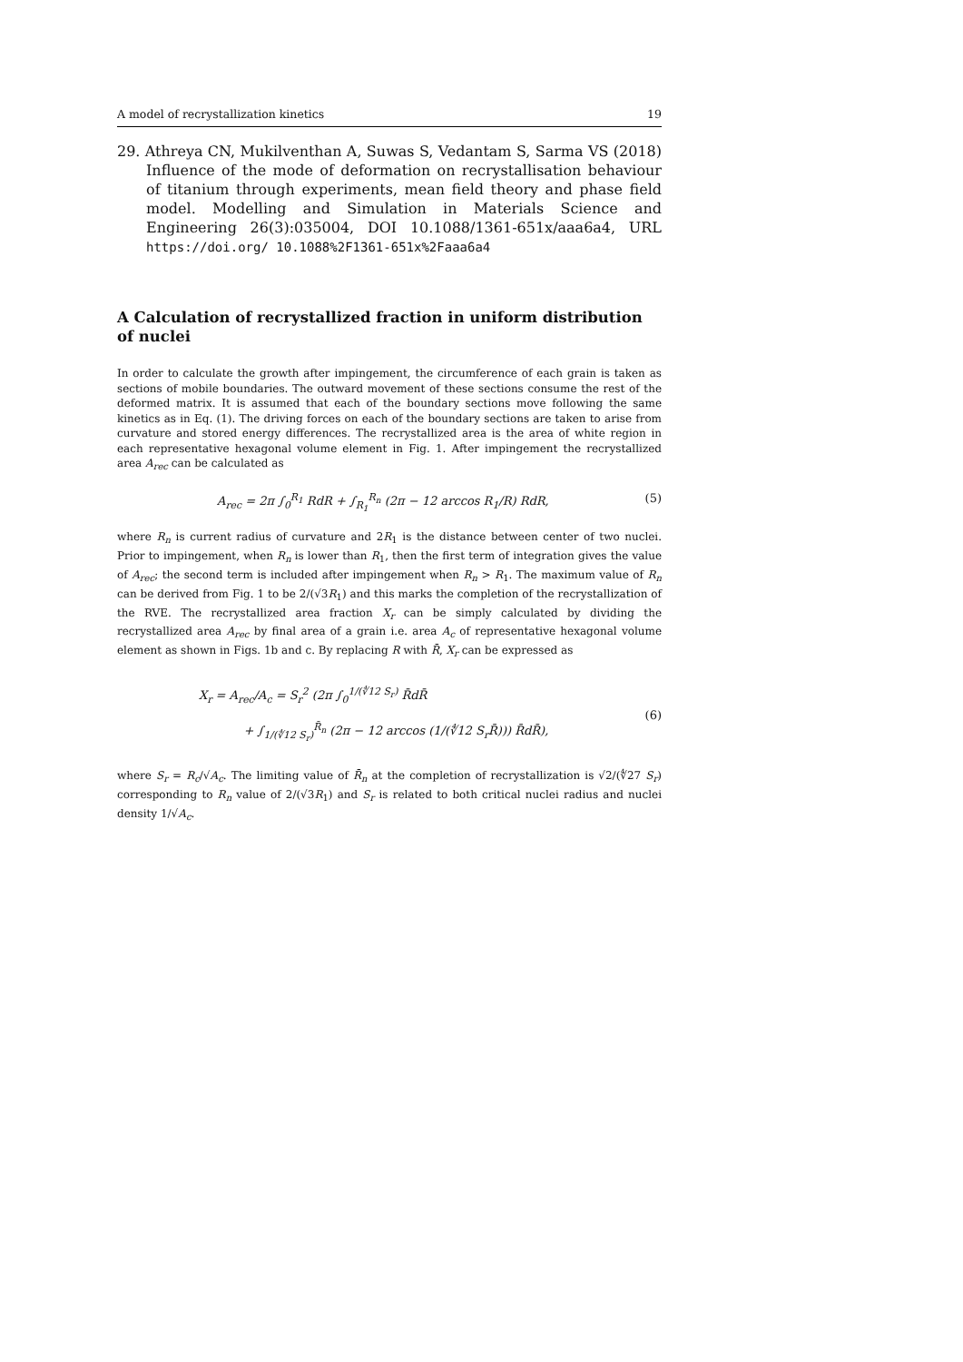A model of recrystallization kinetics 19
29. Athreya CN, Mukilventhan A, Suwas S, Vedantam S, Sarma VS (2018) Influence of the mode of deformation on recrystallisation behaviour of titanium through experiments, mean field theory and phase field model. Modelling and Simulation in Materials Science and Engineering 26(3):035004, DOI 10.1088/1361-651x/aaa6a4, URL https://doi.org/ 10.1088%2F1361-651x%2Faaa6a4
A Calculation of recrystallized fraction in uniform distribution of nuclei
In order to calculate the growth after impingement, the circumference of each grain is taken as sections of mobile boundaries. The outward movement of these sections consume the rest of the deformed matrix. It is assumed that each of the boundary sections move following the same kinetics as in Eq. (1). The driving forces on each of the boundary sections are taken to arise from curvature and stored energy differences. The recrystallized area is the area of white region in each representative hexagonal volume element in Fig. 1. After impingement the recrystallized area A<sub>rec</sub> can be calculated as
A<sub>rec</sub> = 2π ∫<sub>0</sub><sup>R<sub>1</sub></sup> RdR + ∫<sub>R<sub>1</sub></sub><sup>R<sub>n</sub></sup> (2π − 12 arccos R<sub>1</sub>/R) RdR, (5)
where R<sub>n</sub> is current radius of curvature and 2R<sub>1</sub> is the distance between center of two nuclei. Prior to impingement, when R<sub>n</sub> is lower than R<sub>1</sub>, then the first term of integration gives the value of A<sub>rec</sub>; the second term is included after impingement when R<sub>n</sub> > R<sub>1</sub>. The maximum value of R<sub>n</sub> can be derived from Fig. 1 to be 2/(√3R<sub>1</sub>) and this marks the completion of the recrystallization of the RVE. The recrystallized area fraction X<sub>r</sub> can be simply calculated by dividing the recrystallized area A<sub>rec</sub> by final area of a grain i.e. area A<sub>c</sub> of representative hexagonal volume element as shown in Figs. 1b and c. By replacing R with R̄, X<sub>r</sub> can be expressed as
X<sub>r</sub> = A<sub>rec</sub>/A<sub>c</sub> = S<sub>r</sub><sup>2</sup> (2π ∫<sub>0</sub><sup>1/(∜12 S<sub>r</sub>)</sup> R̄dR̄
+ ∫<sub>1/(∜12 S<sub>r</sub>)</sub><sup>R̄<sub>n</sub></sup> (2π − 12 arccos (1/(∜12 S<sub>r</sub>R̄))) R̄dR̄), (6)
where S<sub>r</sub> = R<sub>c</sub>/√A<sub>c</sub>. The limiting value of R̄<sub>n</sub> at the completion of recrystallization is √2/(∜27 S<sub>r</sub>) corresponding to R<sub>n</sub> value of 2/(√3R<sub>1</sub>) and S<sub>r</sub> is related to both critical nuclei radius and nuclei density 1/√A<sub>c</sub>.